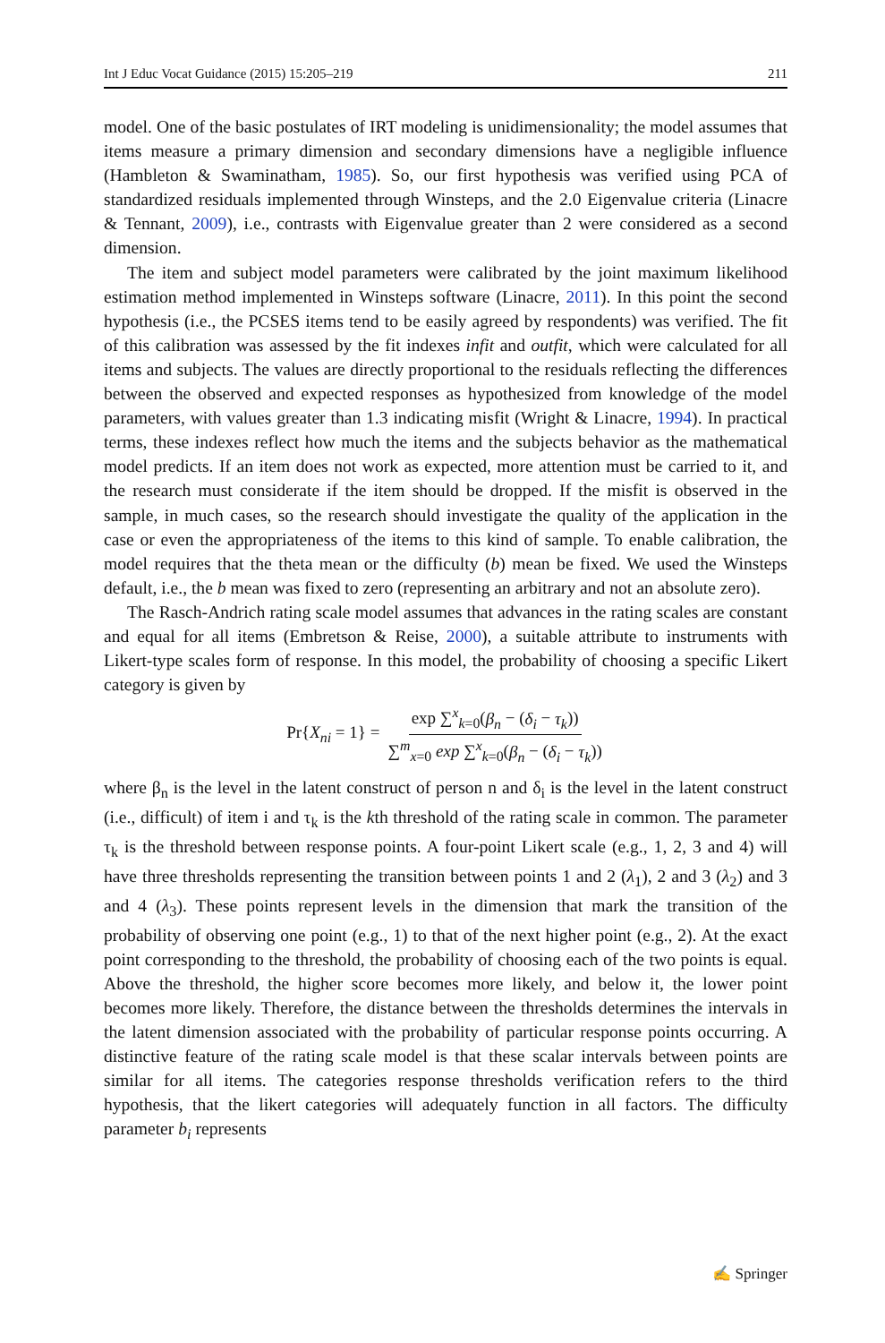Int J Educ Vocat Guidance (2015) 15:205–219 211
model. One of the basic postulates of IRT modeling is unidimensionality; the model assumes that items measure a primary dimension and secondary dimensions have a negligible influence (Hambleton & Swaminatham, 1985). So, our first hypothesis was verified using PCA of standardized residuals implemented through Winsteps, and the 2.0 Eigenvalue criteria (Linacre & Tennant, 2009), i.e., contrasts with Eigenvalue greater than 2 were considered as a second dimension.
The item and subject model parameters were calibrated by the joint maximum likelihood estimation method implemented in Winsteps software (Linacre, 2011). In this point the second hypothesis (i.e., the PCSES items tend to be easily agreed by respondents) was verified. The fit of this calibration was assessed by the fit indexes infit and outfit, which were calculated for all items and subjects. The values are directly proportional to the residuals reflecting the differences between the observed and expected responses as hypothesized from knowledge of the model parameters, with values greater than 1.3 indicating misfit (Wright & Linacre, 1994). In practical terms, these indexes reflect how much the items and the subjects behavior as the mathematical model predicts. If an item does not work as expected, more attention must be carried to it, and the research must considerate if the item should be dropped. If the misfit is observed in the sample, in much cases, so the research should investigate the quality of the application in the case or even the appropriateness of the items to this kind of sample. To enable calibration, the model requires that the theta mean or the difficulty (b) mean be fixed. We used the Winsteps default, i.e., the b mean was fixed to zero (representing an arbitrary and not an absolute zero).
The Rasch-Andrich rating scale model assumes that advances in the rating scales are constant and equal for all items (Embretson & Reise, 2000), a suitable attribute to instruments with Likert-type scales form of response. In this model, the probability of choosing a specific Likert category is given by
Pr{X<sub>ni</sub> = 1} = exp ∑<sup>x</sup><sub>k=0</sub>(β<sub>n</sub> − (δ<sub>i</sub> − τ<sub>k</sub>)) ∑<sup>m</sup><sub>x=0</sub> exp ∑<sup>x</sup><sub>k=0</sub>(β<sub>n</sub> − (δ<sub>i</sub> − τ<sub>k</sub>))
where β<sub>n</sub> is the level in the latent construct of person n and δ<sub>i</sub> is the level in the latent construct (i.e., difficult) of item i and τ<sub>k</sub> is the kth threshold of the rating scale in common. The parameter τ<sub>k</sub> is the threshold between response points. A four-point Likert scale (e.g., 1, 2, 3 and 4) will have three thresholds representing the transition between points 1 and 2 (λ<sub>1</sub>), 2 and 3 (λ<sub>2</sub>) and 3 and 4 (λ<sub>3</sub>). These points represent levels in the dimension that mark the transition of the probability of observing one point (e.g., 1) to that of the next higher point (e.g., 2). At the exact point corresponding to the threshold, the probability of choosing each of the two points is equal. Above the threshold, the higher score becomes more likely, and below it, the lower point becomes more likely. Therefore, the distance between the thresholds determines the intervals in the latent dimension associated with the probability of particular response points occurring. A distinctive feature of the rating scale model is that these scalar intervals between points are similar for all items. The categories response thresholds verification refers to the third hypothesis, that the likert categories will adequately function in all factors. The difficulty parameter b<sub>i</sub> represents
✍ Springer